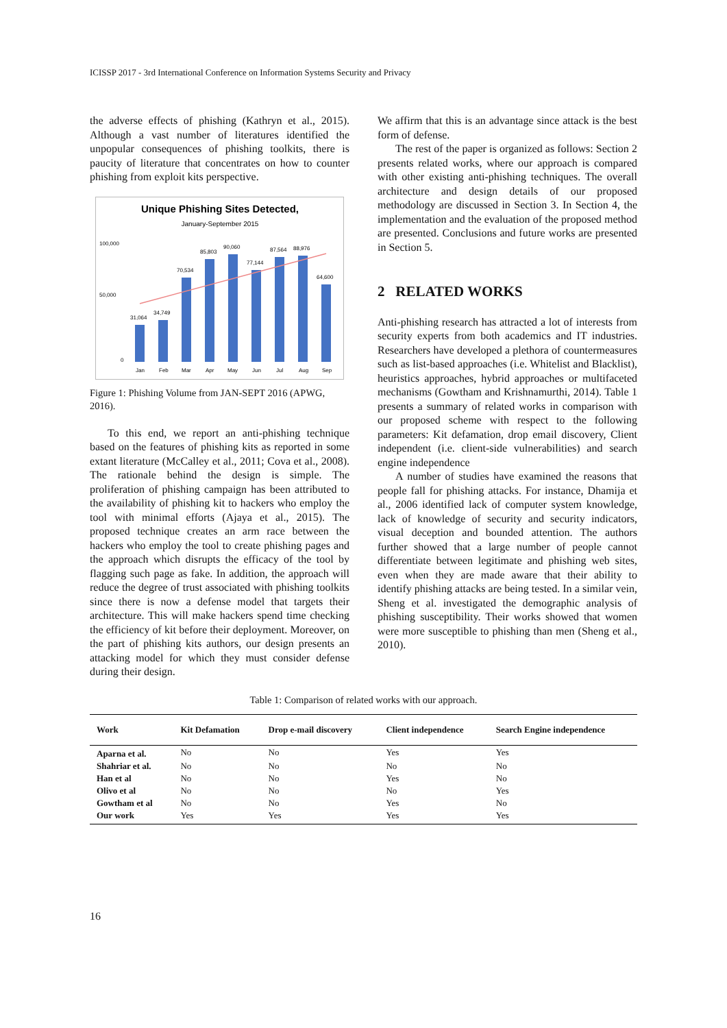ICISSP 2017 - 3rd International Conference on Information Systems Security and Privacy
the adverse effects of phishing (Kathryn et al., 2015). Although a vast number of literatures identified the unpopular consequences of phishing toolkits, there is paucity of literature that concentrates on how to counter phishing from exploit kits perspective.
Unique Phishing Sites Detected,
January-September 2015
100,000
50,000
0
31,064
34,749
70,534
85,803
90,060
77,144
87,564
88,976
64,600
Jan
Feb
Mar
Apr
May
Jun
Jul
Aug
Sep
Figure 1: Phishing Volume from JAN-SEPT 2016 (APWG, 2016).
To this end, we report an anti-phishing technique based on the features of phishing kits as reported in some extant literature (McCalley et al., 2011; Cova et al., 2008). The rationale behind the design is simple. The proliferation of phishing campaign has been attributed to the availability of phishing kit to hackers who employ the tool with minimal efforts (Ajaya et al., 2015). The proposed technique creates an arm race between the hackers who employ the tool to create phishing pages and the approach which disrupts the efficacy of the tool by flagging such page as fake. In addition, the approach will reduce the degree of trust associated with phishing toolkits since there is now a defense model that targets their architecture. This will make hackers spend time checking the efficiency of kit before their deployment. Moreover, on the part of phishing kits authors, our design presents an attacking model for which they must consider defense during their design.
We affirm that this is an advantage since attack is the best form of defense.
The rest of the paper is organized as follows: Section 2 presents related works, where our approach is compared with other existing anti-phishing techniques. The overall architecture and design details of our proposed methodology are discussed in Section 3. In Section 4, the implementation and the evaluation of the proposed method are presented. Conclusions and future works are presented in Section 5.
2 RELATED WORKS
Anti-phishing research has attracted a lot of interests from security experts from both academics and IT industries. Researchers have developed a plethora of countermeasures such as list-based approaches (i.e. Whitelist and Blacklist), heuristics approaches, hybrid approaches or multifaceted mechanisms (Gowtham and Krishnamurthi, 2014). Table 1 presents a summary of related works in comparison with our proposed scheme with respect to the following parameters: Kit defamation, drop email discovery, Client independent (i.e. client-side vulnerabilities) and search engine independence
A number of studies have examined the reasons that people fall for phishing attacks. For instance, Dhamija et al., 2006 identified lack of computer system knowledge, lack of knowledge of security and security indicators, visual deception and bounded attention. The authors further showed that a large number of people cannot differentiate between legitimate and phishing web sites, even when they are made aware that their ability to identify phishing attacks are being tested. In a similar vein, Sheng et al. investigated the demographic analysis of phishing susceptibility. Their works showed that women were more susceptible to phishing than men (Sheng et al., 2010).
Table 1: Comparison of related works with our approach.
| Work | Kit Defamation | Drop e-mail discovery | Client independence | Search Engine independence |
| --- | --- | --- | --- | --- |
| Aparna et al. | No | No | Yes | Yes |
| Shahriar et al. | No | No | No | No |
| Han et al | No | No | Yes | No |
| Olivo et al | No | No | No | Yes |
| Gowtham et al | No | No | Yes | No |
| Our work | Yes | Yes | Yes | Yes |
16